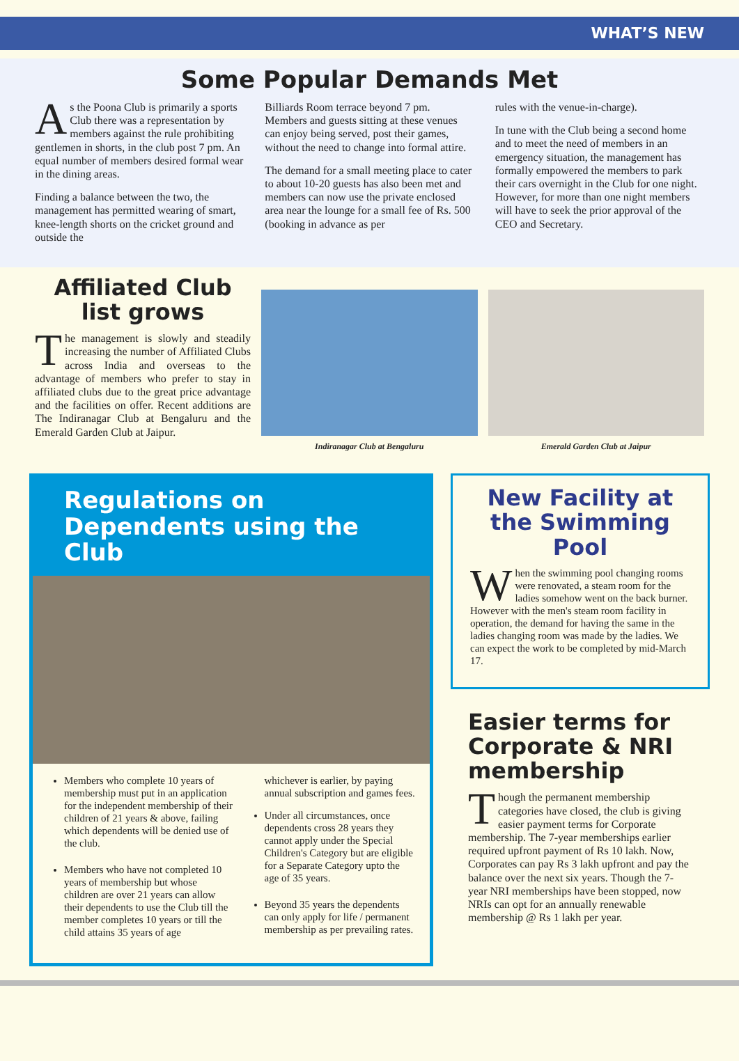WHAT’S NEW
Some Popular Demands Met
As the Poona Club is primarily a sports Club there was a representation by members against the rule prohibiting gentlemen in shorts, in the club post 7 pm. An equal number of members desired formal wear in the dining areas.
Finding a balance between the two, the management has permitted wearing of smart, knee-length shorts on the cricket ground and outside the
Billiards Room terrace beyond 7 pm. Members and guests sitting at these venues can enjoy being served, post their games, without the need to change into formal attire.
The demand for a small meeting place to cater to about 10-20 guests has also been met and members can now use the private enclosed area near the lounge for a small fee of Rs. 500 (booking in advance as per
rules with the venue-in-charge).
In tune with the Club being a second home and to meet the need of members in an emergency situation, the management has formally empowered the members to park their cars overnight in the Club for one night. However, for more than one night members will have to seek the prior approval of the CEO and Secretary.
Affiliated Club list grows
The management is slowly and steadily increasing the number of Affiliated Clubs across India and overseas to the advantage of members who prefer to stay in affiliated clubs due to the great price advantage and the facilities on offer. Recent additions are The Indiranagar Club at Bengaluru and the Emerald Garden Club at Jaipur.
Indiranagar Club at Bengaluru Emerald Garden Club at Jaipur
Regulations on Dependents using the Club
Members who complete 10 years of membership must put in an application for the independent membership of their children of 21 years & above, failing which dependents will be denied use of the club.
Members who have not completed 10 years of membership but whose children are over 21 years can allow their dependents to use the Club till the member completes 10 years or till the child attains 35 years of age
whichever is earlier, by paying annual subscription and games fees.
Under all circumstances, once dependents cross 28 years they cannot apply under the Special Children's Category but are eligible for a Separate Category upto the age of 35 years.
Beyond 35 years the dependents can only apply for life / permanent membership as per prevailing rates.
New Facility at the Swimming Pool
When the swimming pool changing rooms were renovated, a steam room for the ladies somehow went on the back burner. However with the men's steam room facility in operation, the demand for having the same in the ladies changing room was made by the ladies. We can expect the work to be completed by mid-March 17.
Easier terms for Corporate & NRI membership
Though the permanent membership categories have closed, the club is giving easier payment terms for Corporate membership. The 7-year memberships earlier required upfront payment of Rs 10 lakh. Now, Corporates can pay Rs 3 lakh upfront and pay the balance over the next six years. Though the 7-year NRI memberships have been stopped, now NRIs can opt for an annually renewable membership @ Rs 1 lakh per year.